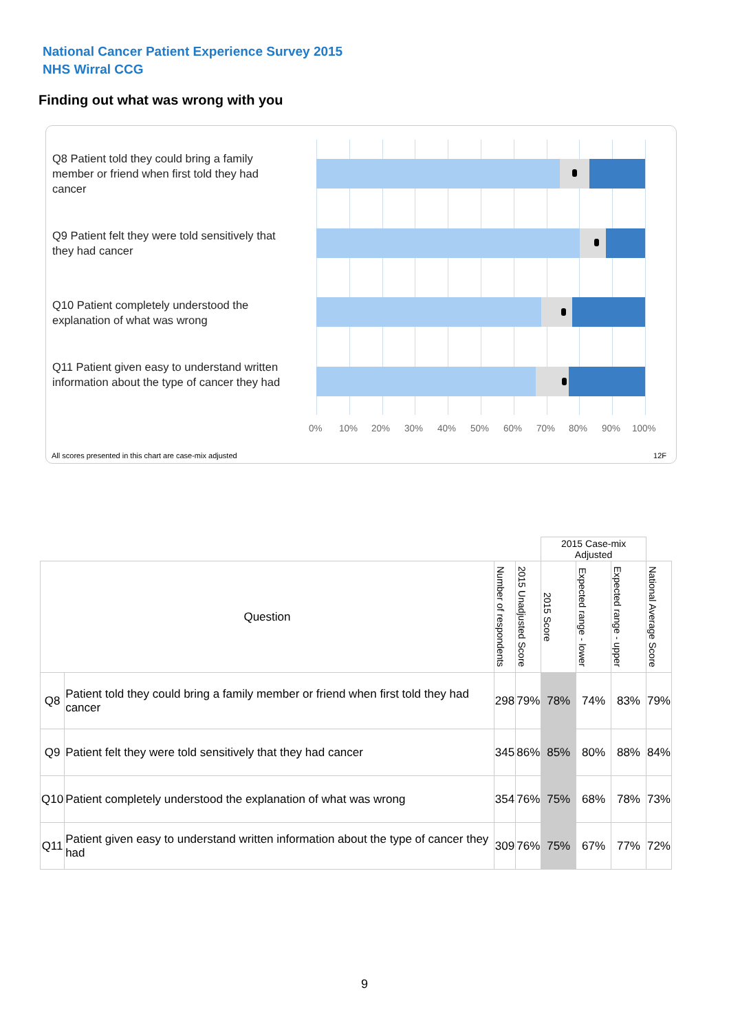National Cancer Patient Experience Survey 2015
NHS Wirral CCG
Finding out what was wrong with you
Q8 Patient told they could bring a family member or friend when first told they had cancer
Q9 Patient felt they were told sensitively that they had cancer
Q10 Patient completely understood the explanation of what was wrong
Q11 Patient given easy to understand written information about the type of cancer they had
0% 10% 20% 30% 40% 50% 60% 70% 80% 90% 100%
All scores presented in this chart are case-mix adjusted
12F
| | | | | 2015 Case-mix Adjusted | | | |
| Question | | Number of respondents | 2015 Unadjusted Score | 2015 Score | Expected range - lower | Expected range - upper | National Average Score |
| Q8 | Patient told they could bring a family member or friend when first told they had cancer | 298 | 79% | 78% | 74% | 83% | 79% |
| Q9 | Patient felt they were told sensitively that they had cancer | 345 | 86% | 85% | 80% | 88% | 84% |
| Q10 | Patient completely understood the explanation of what was wrong | 354 | 76% | 75% | 68% | 78% | 73% |
| Q11 | Patient given easy to understand written information about the type of cancer they had | 309 | 76% | 75% | 67% | 77% | 72% |
9